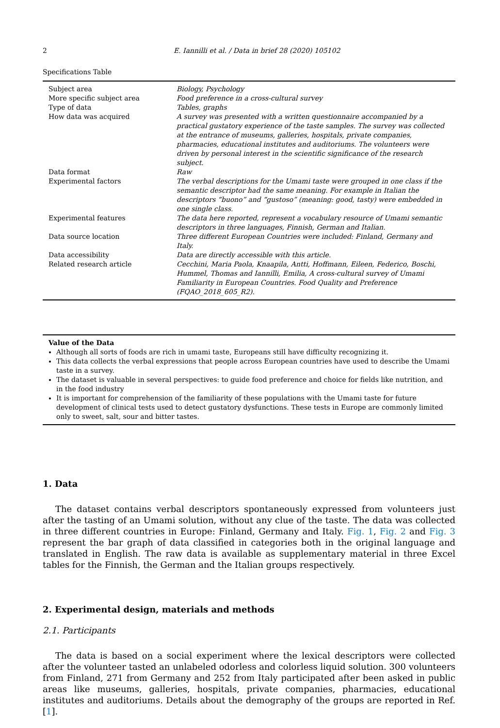2 E. Iannilli et al. / Data in brief 28 (2020) 105102
Specifications Table
| Subject area | Biology, Psychology |
| More specific subject area | Food preference in a cross-cultural survey |
| Type of data | Tables, graphs |
| How data was acquired | A survey was presented with a written questionnaire accompanied by a practical gustatory experience of the taste samples. The survey was collected at the entrance of museums, galleries, hospitals, private companies, pharmacies, educational institutes and auditoriums. The volunteers were driven by personal interest in the scientific significance of the research subject. |
| Data format | Raw |
| Experimental factors | The verbal descriptions for the Umami taste were grouped in one class if the semantic descriptor had the same meaning. For example in Italian the descriptors “buono” and “gustoso” (meaning: good, tasty) were embedded in one single class. |
| Experimental features | The data here reported, represent a vocabulary resource of Umami semantic descriptors in three languages, Finnish, German and Italian. |
| Data source location | Three different European Countries were included: Finland, Germany and Italy. |
| Data accessibility | Data are directly accessible with this article. |
| Related research article | Cecchini, Maria Paola, Knaapila, Antti, Hoffmann, Eileen, Federico, Boschi, Hummel, Thomas and Iannilli, Emilia, A cross-cultural survey of Umami Familiarity in European Countries. Food Quality and Preference (FQAO_2018_605_R2). |
Value of the Data
Although all sorts of foods are rich in umami taste, Europeans still have difficulty recognizing it.
This data collects the verbal expressions that people across European countries have used to describe the Umami taste in a survey.
The dataset is valuable in several perspectives: to guide food preference and choice for fields like nutrition, and in the food industry
It is important for comprehension of the familiarity of these populations with the Umami taste for future development of clinical tests used to detect gustatory dysfunctions. These tests in Europe are commonly limited only to sweet, salt, sour and bitter tastes.
1. Data
The dataset contains verbal descriptors spontaneously expressed from volunteers just after the tasting of an Umami solution, without any clue of the taste. The data was collected in three different countries in Europe: Finland, Germany and Italy. Fig. 1, Fig. 2 and Fig. 3 represent the bar graph of data classified in categories both in the original language and translated in English. The raw data is available as supplementary material in three Excel tables for the Finnish, the German and the Italian groups respectively.
2. Experimental design, materials and methods
2.1. Participants
The data is based on a social experiment where the lexical descriptors were collected after the volunteer tasted an unlabeled odorless and colorless liquid solution. 300 volunteers from Finland, 271 from Germany and 252 from Italy participated after been asked in public areas like museums, galleries, hospitals, private companies, pharmacies, educational institutes and auditoriums. Details about the demography of the groups are reported in Ref. [1].